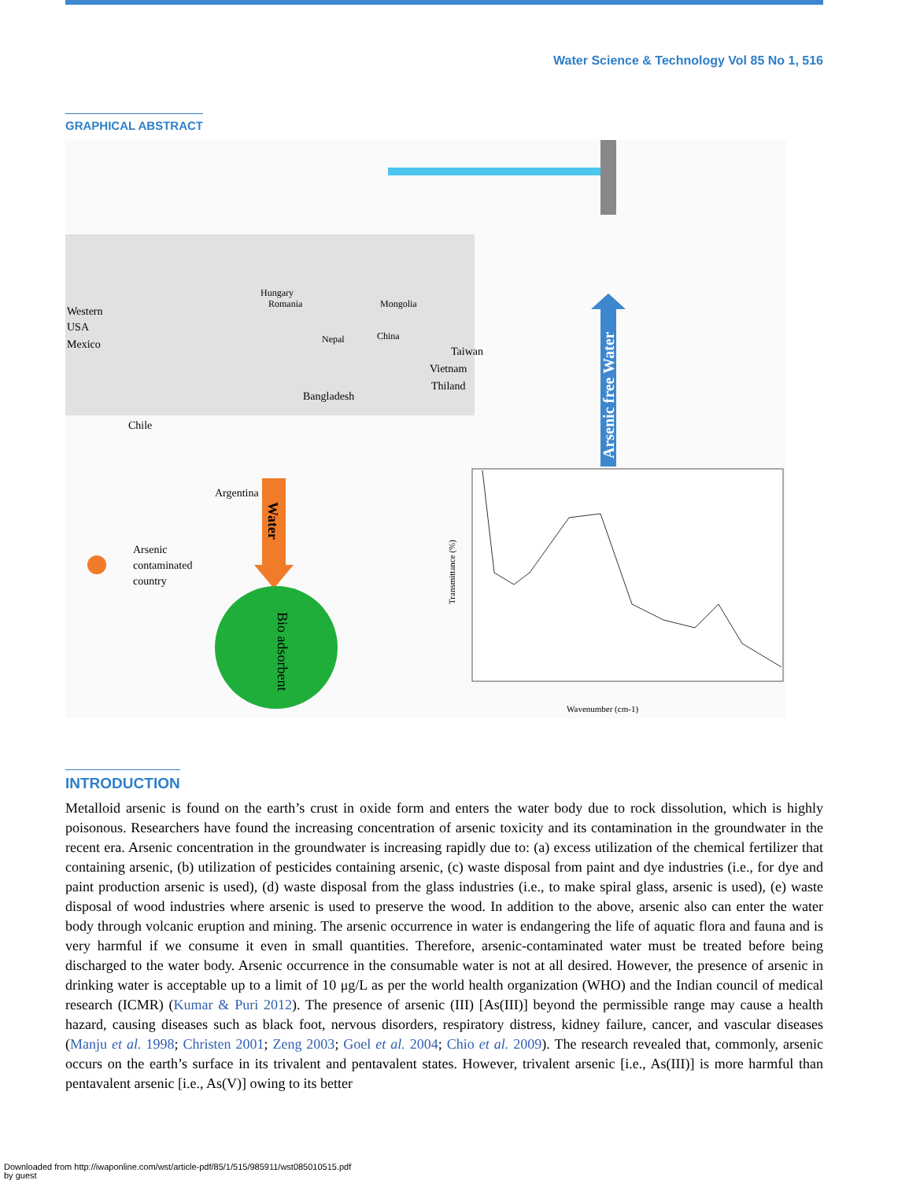Water Science & Technology Vol 85 No 1, 516
GRAPHICAL ABSTRACT
Arsenic free Water
Water
Bio adsorbent
Arsenic
contaminated
country
Western
USA
Mexico
Hungary
Romania
Mongolia
Nepal
China
Taiwan
Vietnam
Thiland
Bangladesh
Chile
Argentina
Transmittance (%)
Wavenumber (cm-1)
INTRODUCTION
Metalloid arsenic is found on the earth’s crust in oxide form and enters the water body due to rock dissolution, which is highly poisonous. Researchers have found the increasing concentration of arsenic toxicity and its contamination in the groundwater in the recent era. Arsenic concentration in the groundwater is increasing rapidly due to: (a) excess utilization of the chemical fertilizer that containing arsenic, (b) utilization of pesticides containing arsenic, (c) waste disposal from paint and dye industries (i.e., for dye and paint production arsenic is used), (d) waste disposal from the glass industries (i.e., to make spiral glass, arsenic is used), (e) waste disposal of wood industries where arsenic is used to preserve the wood. In addition to the above, arsenic also can enter the water body through volcanic eruption and mining. The arsenic occurrence in water is endangering the life of aquatic flora and fauna and is very harmful if we consume it even in small quantities. Therefore, arsenic-contaminated water must be treated before being discharged to the water body. Arsenic occurrence in the consumable water is not at all desired. However, the presence of arsenic in drinking water is acceptable up to a limit of 10 μg/L as per the world health organization (WHO) and the Indian council of medical research (ICMR) (Kumar & Puri 2012). The presence of arsenic (III) [As(III)] beyond the permissible range may cause a health hazard, causing diseases such as black foot, nervous disorders, respiratory distress, kidney failure, cancer, and vascular diseases (Manju et al. 1998; Christen 2001; Zeng 2003; Goel et al. 2004; Chio et al. 2009). The research revealed that, commonly, arsenic occurs on the earth’s surface in its trivalent and pentavalent states. However, trivalent arsenic [i.e., As(III)] is more harmful than pentavalent arsenic [i.e., As(V)] owing to its better
Downloaded from http://iwaponline.com/wst/article-pdf/85/1/515/985911/wst085010515.pdf
by guest